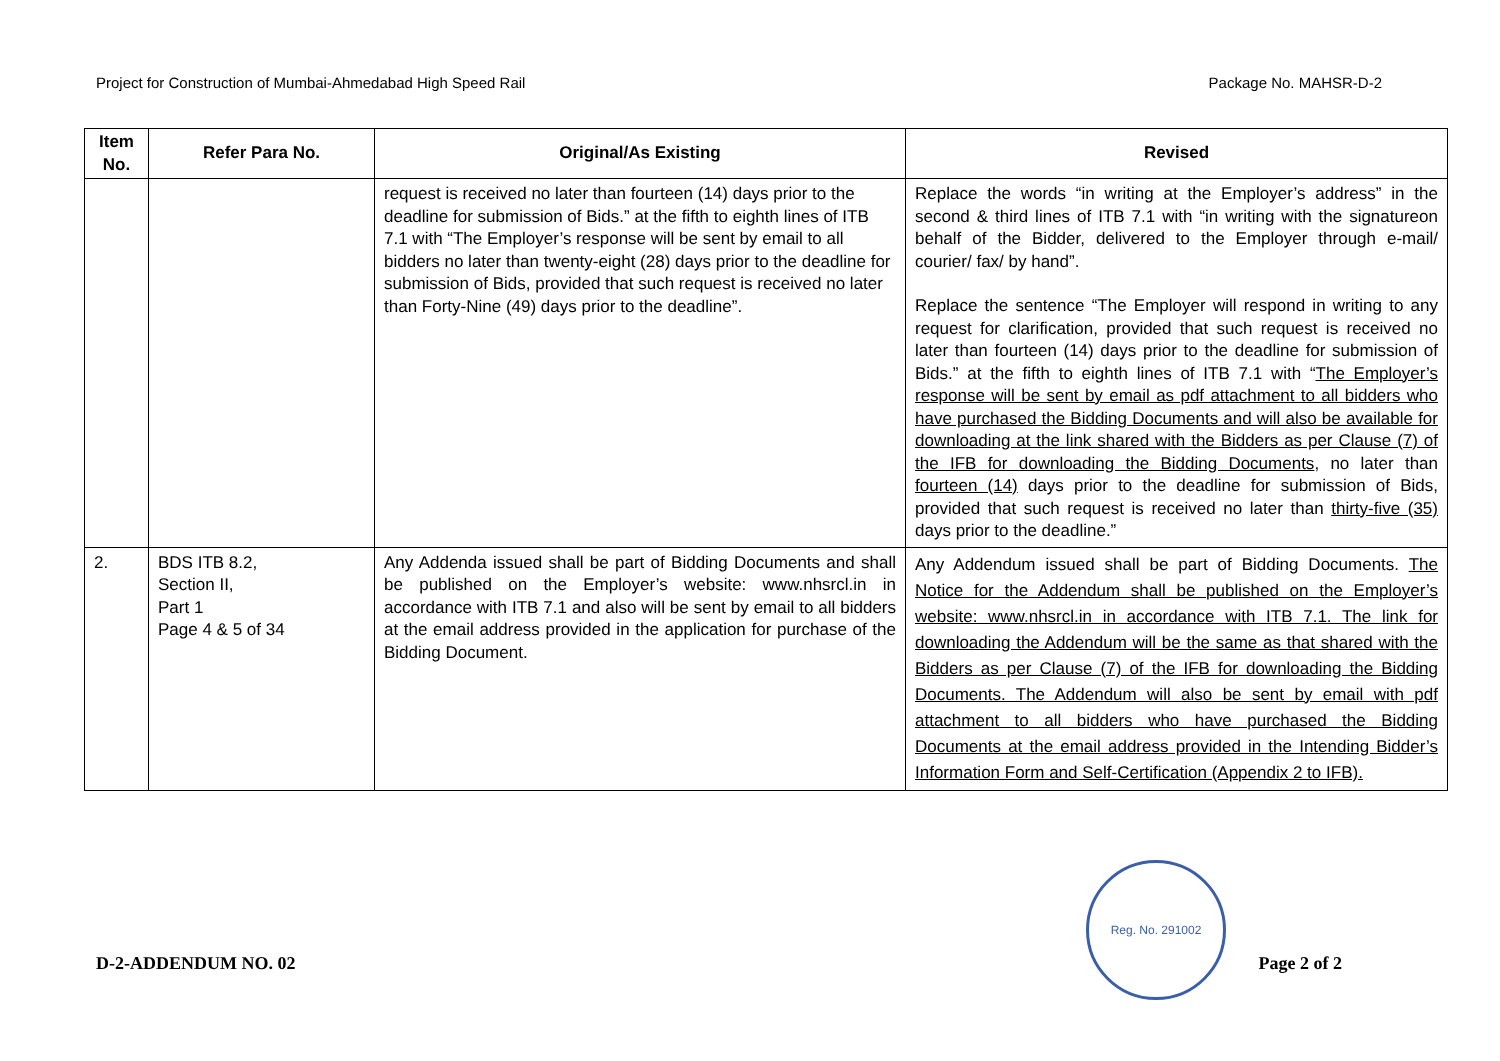Project for Construction of Mumbai-Ahmedabad High Speed Rail Package No. MAHSR-D-2
| Item No. | Refer Para No. | Original/As Existing | Revised |
| --- | --- | --- | --- |
| | | request is received no later than fourteen (14) days prior to the deadline for submission of Bids.” at the fifth to eighth lines of ITB 7.1 with “The Employer’s response will be sent by email to all bidders no later than twenty-eight (28) days prior to the deadline for submission of Bids, provided that such request is received no later than Forty-Nine (49) days prior to the deadline”. | Replace the words “in writing at the Employer’s address” in the second & third lines of ITB 7.1 with “in writing with the signatureon behalf of the Bidder, delivered to the Employer through e-mail/ courier/ fax/ by hand”. Replace the sentence “The Employer will respond in writing to any request for clarification, provided that such request is received no later than fourteen (14) days prior to the deadline for submission of Bids.” at the fifth to eighth lines of ITB 7.1 with “ The Employer’s response will be sent by email as pdf attachment to all bidders who have purchased the Bidding Documents and will also be available for downloading at the link shared with the Bidders as per Clause (7) of the IFB for downloading the Bidding Documents , no later than fourteen (14) days prior to the deadline for submission of Bids, provided that such request is received no later than thirty-five (35) days prior to the deadline.” |
| 2. | BDS ITB 8.2, Section II, Part 1 Page 4 & 5 of 34 | Any Addenda issued shall be part of Bidding Documents and shall be published on the Employer’s website: www.nhsrcl.in in accordance with ITB 7.1 and also will be sent by email to all bidders at the email address provided in the application for purchase of the Bidding Document. | Any Addendum issued shall be part of Bidding Documents. The Notice for the Addendum shall be published on the Employer’s website: www.nhsrcl.in in accordance with ITB 7.1. The link for downloading the Addendum will be the same as that shared with the Bidders as per Clause (7) of the IFB for downloading the Bidding Documents. The Addendum will also be sent by email with pdf attachment to all bidders who have purchased the Bidding Documents at the email address provided in the Intending Bidder’s Information Form and Self-Certification (Appendix 2 to IFB). |
Reg. No. 291002
D-2-ADDENDUM NO. 02 Page 2 of 2